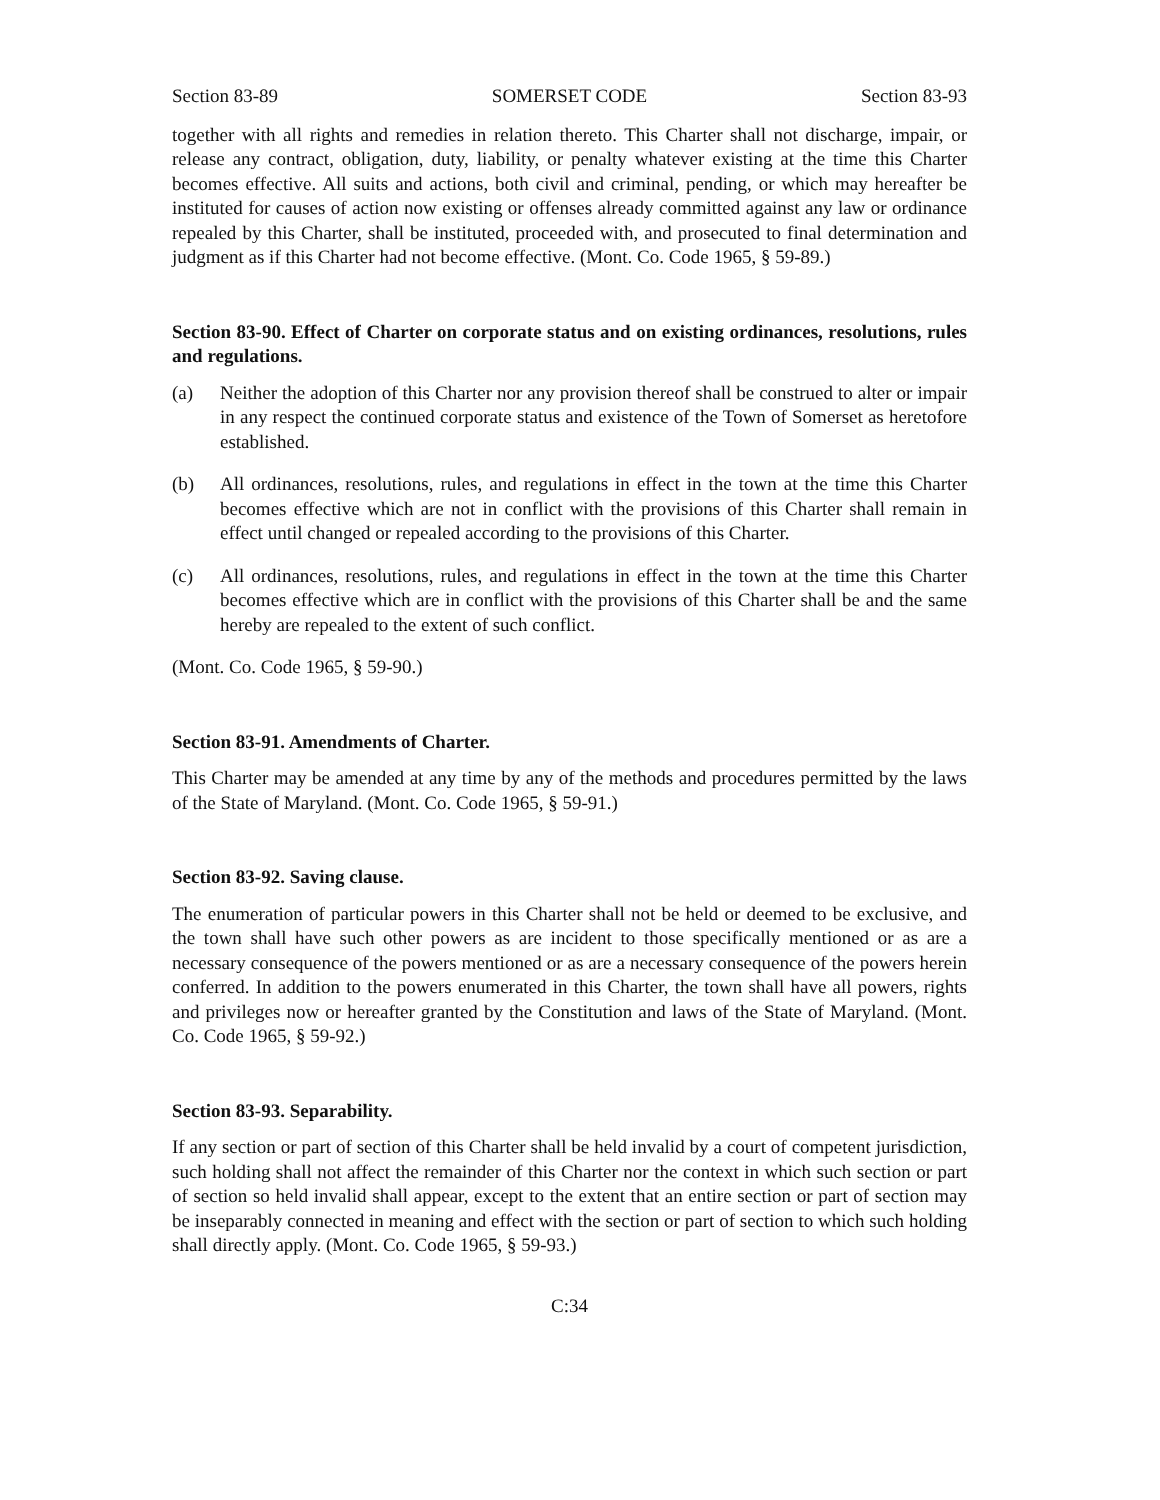Section 83-89 SOMERSET CODE Section 83-93
together with all rights and remedies in relation thereto. This Charter shall not discharge, impair, or release any contract, obligation, duty, liability, or penalty whatever existing at the time this Charter becomes effective. All suits and actions, both civil and criminal, pending, or which may hereafter be instituted for causes of action now existing or offenses already committed against any law or ordinance repealed by this Charter, shall be instituted, proceeded with, and prosecuted to final determination and judgment as if this Charter had not become effective. (Mont. Co. Code 1965, § 59-89.)
Section 83-90. Effect of Charter on corporate status and on existing ordinances, resolutions, rules and regulations.
(a) Neither the adoption of this Charter nor any provision thereof shall be construed to alter or impair in any respect the continued corporate status and existence of the Town of Somerset as heretofore established.
(b) All ordinances, resolutions, rules, and regulations in effect in the town at the time this Charter becomes effective which are not in conflict with the provisions of this Charter shall remain in effect until changed or repealed according to the provisions of this Charter.
(c) All ordinances, resolutions, rules, and regulations in effect in the town at the time this Charter becomes effective which are in conflict with the provisions of this Charter shall be and the same hereby are repealed to the extent of such conflict.
(Mont. Co. Code 1965, § 59-90.)
Section 83-91. Amendments of Charter.
This Charter may be amended at any time by any of the methods and procedures permitted by the laws of the State of Maryland. (Mont. Co. Code 1965, § 59-91.)
Section 83-92. Saving clause.
The enumeration of particular powers in this Charter shall not be held or deemed to be exclusive, and the town shall have such other powers as are incident to those specifically mentioned or as are a necessary consequence of the powers mentioned or as are a necessary consequence of the powers herein conferred. In addition to the powers enumerated in this Charter, the town shall have all powers, rights and privileges now or hereafter granted by the Constitution and laws of the State of Maryland. (Mont. Co. Code 1965, § 59-92.)
Section 83-93. Separability.
If any section or part of section of this Charter shall be held invalid by a court of competent jurisdiction, such holding shall not affect the remainder of this Charter nor the context in which such section or part of section so held invalid shall appear, except to the extent that an entire section or part of section may be inseparably connected in meaning and effect with the section or part of section to which such holding shall directly apply. (Mont. Co. Code 1965, § 59-93.)
C:34